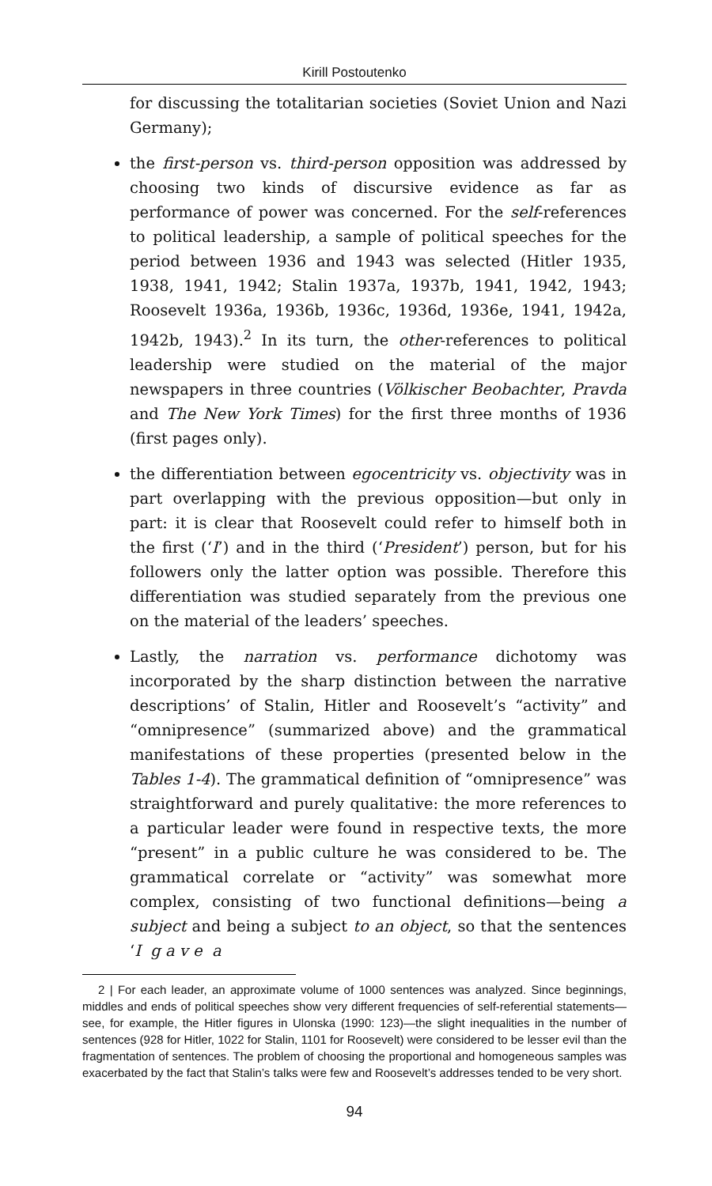Kirill Postoutenko
for discussing the totalitarian societies (Soviet Union and Nazi Germany);
the first-person vs. third-person opposition was addressed by choosing two kinds of discursive evidence as far as performance of power was concerned. For the self-references to political leadership, a sample of political speeches for the period between 1936 and 1943 was selected (Hitler 1935, 1938, 1941, 1942; Stalin 1937a, 1937b, 1941, 1942, 1943; Roosevelt 1936a, 1936b, 1936c, 1936d, 1936e, 1941, 1942a, 1942b, 1943).<sup>2</sup> In its turn, the other-references to political leadership were studied on the material of the major newspapers in three countries (Völkischer Beobachter, Pravda and The New York Times) for the first three months of 1936 (first pages only).
the differentiation between egocentricity vs. objectivity was in part overlapping with the previous opposition—but only in part: it is clear that Roosevelt could refer to himself both in the first (‘I’) and in the third (‘President’) person, but for his followers only the latter option was possible. Therefore this differentiation was studied separately from the previous one on the material of the leaders’ speeches.
Lastly, the narration vs. performance dichotomy was incorporated by the sharp distinction between the narrative descriptions’ of Stalin, Hitler and Roosevelt’s “activity” and “omnipresence” (summarized above) and the grammatical manifestations of these properties (presented below in the Tables 1-4). The grammatical definition of “omnipresence” was straightforward and purely qualitative: the more references to a particular leader were found in respective texts, the more “present” in a public culture he was considered to be. The grammatical correlate or “activity” was somewhat more complex, consisting of two functional definitions—being a subject and being a subject to an object, so that the sentences ‘I g a v e a
2 | For each leader, an approximate volume of 1000 sentences was analyzed. Since beginnings, middles and ends of political speeches show very different frequencies of self-referential statements—see, for example, the Hitler figures in Ulonska (1990: 123)—the slight inequalities in the number of sentences (928 for Hitler, 1022 for Stalin, 1101 for Roosevelt) were considered to be lesser evil than the fragmentation of sentences. The problem of choosing the proportional and homogeneous samples was exacerbated by the fact that Stalin’s talks were few and Roosevelt’s addresses tended to be very short.
94